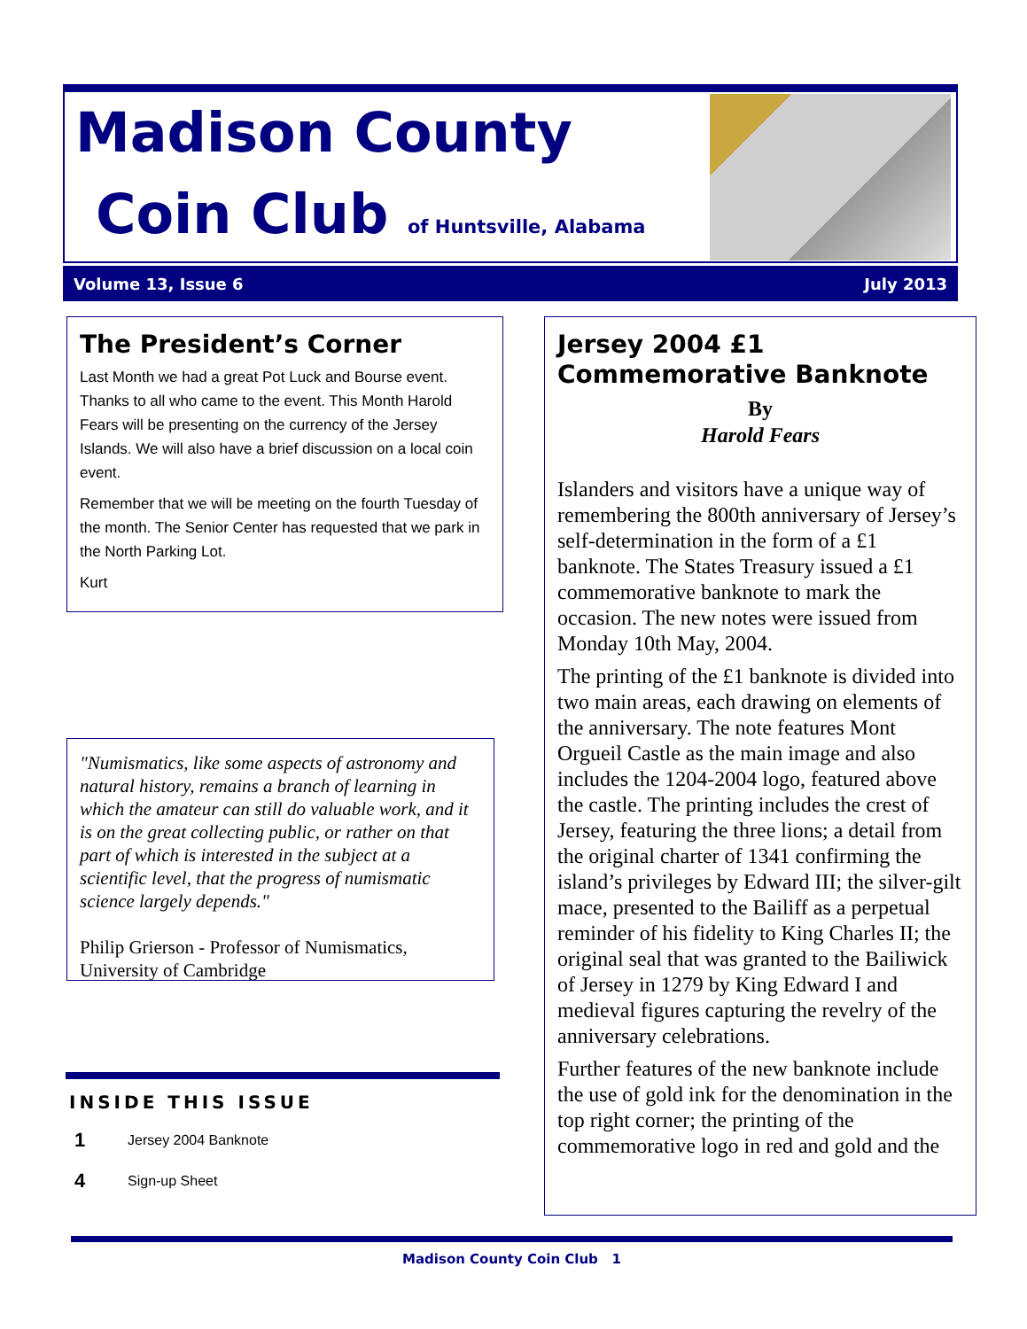Madison County
Coin Club of Huntsville, Alabama
Volume 13, Issue 6 July 2013
The President’s Corner
Last Month we had a great Pot Luck and Bourse event. Thanks to all who came to the event. This Month Harold Fears will be presenting on the currency of the Jersey Islands. We will also have a brief discussion on a local coin event.
Remember that we will be meeting on the fourth Tuesday of the month. The Senior Center has requested that we park in the North Parking Lot.
Kurt
"Numismatics, like some aspects of astronomy and natural history, remains a branch of learning in which the amateur can still do valuable work, and it is on the great collecting public, or rather on that part of which is interested in the subject at a scientific level, that the progress of numismatic science largely depends."
Philip Grierson - Professor of Numismatics, University of Cambridge
INSIDE THIS ISSUE
1 Jersey 2004 Banknote
4 Sign-up Sheet
Jersey 2004 £1 Commemorative Banknote
By
Harold Fears
Islanders and visitors have a unique way of remembering the 800th anniversary of Jersey’s self-determination in the form of a £1 banknote. The States Treasury issued a £1 commemorative banknote to mark the occasion. The new notes were issued from Monday 10th May, 2004.
The printing of the £1 banknote is divided into two main areas, each drawing on elements of the anniversary. The note features Mont Orgueil Castle as the main image and also includes the 1204-2004 logo, featured above the castle. The printing includes the crest of Jersey, featuring the three lions; a detail from the original charter of 1341 confirming the island’s privileges by Edward III; the silver-gilt mace, presented to the Bailiff as a perpetual reminder of his fidelity to King Charles II; the original seal that was granted to the Bailiwick of Jersey in 1279 by King Edward I and medieval figures capturing the revelry of the anniversary celebrations.
Further features of the new banknote include the use of gold ink for the denomination in the top right corner; the printing of the commemorative logo in red and gold and the
Madison County Coin Club 1